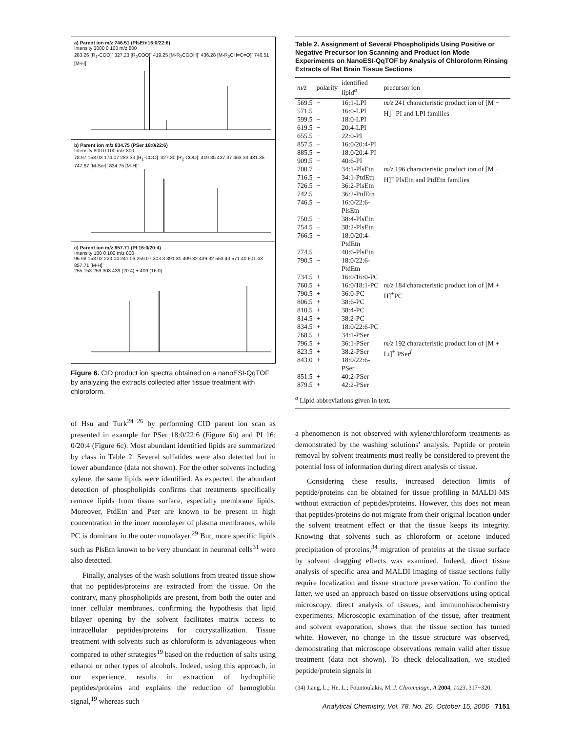a) Parent ion m/z 746.51 (PlsEtn16:0/22:6)
Intensity 3000 0 100 m/z 800
283.26 [R<sub>1</sub>-COO]<sup>-</sup> 327.23 [R<sub>2</sub>COO]<sup>-</sup> 419.25 [M-R<sub>2</sub>COOH]<sup>-</sup> 436.28 [M-R<sub>2</sub>CH=C=O]<sup>-</sup> 746.51 [M-H]<sup>-</sup>
b) Parent ion m/z 834.75 (PSer 18:0/22:6)
Intensity 800 0 100 m/z 800
78.97 153.03 174.07 283.33 [R<sub>1</sub>-COO]<sup>-</sup> 327.30 [R<sub>2</sub>-COO]<sup>-</sup> 419.35 437.37 463.33 481.35 747.67 [M-Ser]<sup>-</sup> 834.75 [M-H]<sup>-</sup>
c) Parent ion m/z 857.71 (PI 16:0/20:4)
Intensity 180 0 100 m/z 800
96.98 153.02 223.04 241.06 259.07 303.3 391.31 409.32 439.32 553.40 571.40 601.43 857.71 [M-H]<sup>-</sup>
255 153 259 303 439 (20:4) + 409 (16:0)
Figure 6. CID product ion spectra obtained on a nanoESI-QqTOF by analyzing the extracts collected after tissue treatment with chloroform.
of Hsu and Turk<sup>24−26</sup> by performing CID parent ion scan as presented in example for PSer 18:0/22:6 (Figure 6b) and PI 16: 0/20:4 (Figure 6c). Most abundant identified lipids are summarized by class in Table 2. Several sulfatides were also detected but in lower abundance (data not shown). For the other solvents including xylene, the same lipids were identified. As expected, the abundant detection of phospholipids confirms that treatments specifically remove lipids from tissue surface, especially membrane lipids. Moreover, PtdEtn and Pser are known to be present in high concentration in the inner monolayer of plasma membranes, while PC is dominant in the outer monolayer.<sup>29</sup> But, more specific lipids such as PlsEtn known to be very abundant in neuronal cells<sup>31</sup> were also detected.
Finally, analyses of the wash solutions from treated tissue show that no peptides/proteins are extracted from the tissue. On the contrary, many phospholipids are present, from both the outer and inner cellular membranes, confirming the hypothesis that lipid bilayer opening by the solvent facilitates matrix access to intracellular peptides/proteins for cocrystallization. Tissue treatment with solvents such as chloroform is advantageous when compared to other strategies<sup>19</sup> based on the reduction of salts using ethanol or other types of alcohols. Indeed, using this approach, in our experience, results in extraction of hydrophilic peptides/proteins and explains the reduction of hemoglobin signal,<sup>19</sup> whereas such
Table 2. Assignment of Several Phospholipids Using Positive or Negative Precursor Ion Scanning and Product Ion Mode Experiments on NanoESI-QqTOF by Analysis of Chloroform Rinsing Extracts of Rat Brain Tissue Sections
| m/z | polarity | identified lipid<sup>a</sup> | precursor ion |
| --- | --- | --- | --- |
| 569.5 | − | 16:1-LPI | m/z 241 characteristic product ion of [M − H]<sup>−</sup> PI and LPI families |
| 571.5 | − | 16:0-LPI | |
| 599.5 | − | 18:0-LPI | |
| 619.5 | − | 20:4-LPI | |
| 655.5 | − | 22:0-PI | |
| 857.5 | − | 16:0/20:4-PI | |
| 885.5 | − | 18:0/20:4-PI | |
| 909.5 | − | 40:6-PI | |
| 700.7 | − | 34:1-PlsEtn | m/z 196 characteristic product ion of [M − H]<sup>−</sup> PlsEtn and PtdEtn families |
| 716.5 | − | 34:1-PtdEtn | |
| 726.5 | − | 36:2-PlsEtn | |
| 742.5 | − | 36:2-PtdEtn | |
| 746.5 | − | 16:0/22:6-PlsEtn | |
| 750.5 | − | 38:4-PlsEtn | |
| 754.5 | − | 38:2-PlsEtn | |
| 766.5 | − | 18:0/20:4-PtdEtn | |
| 774.5 | − | 40:6-PlsEtn | |
| 790.5 | − | 18:0/22:6-PtdEtn | |
| 734.5 | + | 16:0/16:0-PC | |
| 760.5 | + | 16:0/18:1-PC | m/z 184 characteristic product ion of [M + H]<sup>+</sup>PC |
| 790.5 | + | 36:0-PC | |
| 806.5 | + | 38:6-PC | |
| 810.5 | + | 38:4-PC | |
| 814.5 | + | 38:2-PC | |
| 834.5 | + | 18:0/22:6-PC | |
| 768.5 | + | 34:1-PSer | |
| 796.5 | + | 36:1-PSer | m/z 192 characteristic product ion of [M + Li]<sup>+</sup> PSer<sup>f</sup> |
| 823.5 | + | 38:2-PSer | |
| 843.0 | + | 18:0/22:6-PSer | |
| 851.5 | + | 40:2-PSer | |
| 879.5 | + | 42:2-PSer | |
<sup>a</sup> Lipid abbreviations given in text.
a phenomenon is not observed with xylene/chloroform treatments as demonstrated by the washing solutions’ analysis. Peptide or protein removal by solvent treatments must really be considered to prevent the potential loss of information during direct analysis of tissue.
Considering these results, increased detection limits of peptide/proteins can be obtained for tissue profiling in MALDI-MS without extraction of peptides/proteins. However, this does not mean that peptides/proteins do not migrate from their original location under the solvent treatment effect or that the tissue keeps its integrity. Knowing that solvents such as chloroform or acetone induced precipitation of proteins,<sup>34</sup> migration of proteins at the tissue surface by solvent dragging effects was examined. Indeed, direct tissue analysis of specific area and MALDI imaging of tissue sections fully require localization and tissue structure preservation. To confirm the latter, we used an approach based on tissue observations using optical microscopy, direct analysis of tissues, and immunohistochemistry experiments. Microscopic examination of the tissue, after treatment and solvent evaporation, shows that the tissue section has turned white. However, no change in the tissue structure was observed, demonstrating that microscope observations remain valid after tissue treatment (data not shown). To check delocalization, we studied peptide/protein signals in
(34) Jiang, L.; He, L.; Fountoulakis, M. J. Chromatogr., A 2004, 1023, 317−320.
Analytical Chemistry, Vol. 78, No. 20, October 15, 2006 7151